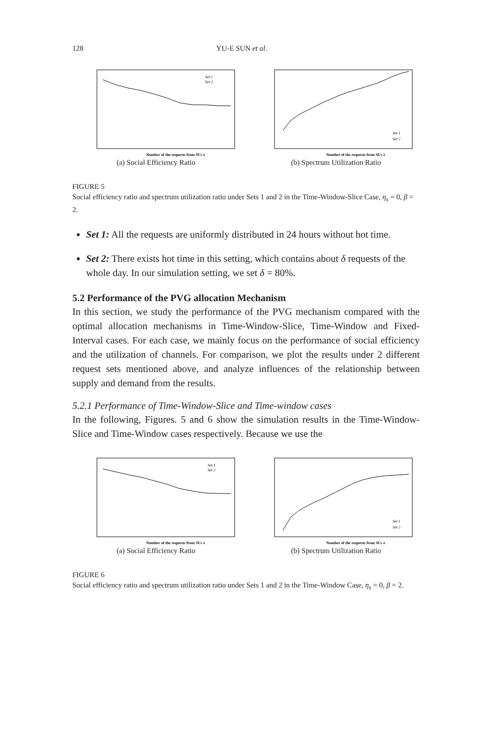128 YU-E SUN et al.
Number of the requests from SUs λ
Set 1
Set 2
(a) Social Efficiency Ratio
Number of the requests from SUs λ
Set 1
Set 2
(b) Spectrum Utilization Ratio
FIGURE 5
Social efficiency ratio and spectrum utilization ratio under Sets 1 and 2 in the Time-Window-Slice Case, η<sub>s</sub> = 0, β = 2.
Set 1: All the requests are uniformly distributed in 24 hours without hot time.
Set 2: There exists hot time in this setting, which contains about δ requests of the whole day. In our simulation setting, we set δ = 80%.
5.2 Performance of the PVG allocation Mechanism
In this section, we study the performance of the PVG mechanism compared with the optimal allocation mechanisms in Time-Window-Slice, Time-Window and Fixed-Interval cases. For each case, we mainly focus on the performance of social efficiency and the utilization of channels. For comparison, we plot the results under 2 different request sets mentioned above, and analyze influences of the relationship between supply and demand from the results.
5.2.1 Performance of Time-Window-Slice and Time-window cases
In the following, Figures. 5 and 6 show the simulation results in the Time-Window-Slice and Time-Window cases respectively. Because we use the
Number of the requests from SUs λ
Set 1
Set 2
(a) Social Efficiency Ratio
Number of the requests from SUs λ
Set 1
Set 2
(b) Spectrum Utilization Ratio
FIGURE 6
Social efficiency ratio and spectrum utilization ratio under Sets 1 and 2 in the Time-Window Case, η<sub>s</sub> = 0, β = 2.